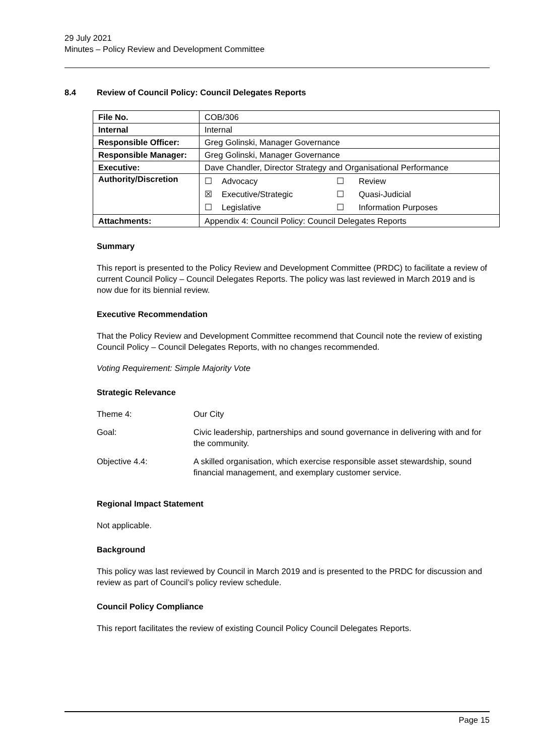29 July 2021
Minutes – Policy Review and Development Committee
8.4 Review of Council Policy: Council Delegates Reports
| File No. | COB/306 |
| Internal | Internal |
| Responsible Officer: | Greg Golinski, Manager Governance |
| Responsible Manager: | Greg Golinski, Manager Governance |
| Executive: | Dave Chandler, Director Strategy and Organisational Performance |
| Authority/Discretion | / ☐ / Advocacy / ☐ / Review / / ☒ / Executive/Strategic / ☐ / Quasi-Judicial / / ☐ / Legislative / ☐ / Information Purposes / |
| Attachments: | Appendix 4: Council Policy: Council Delegates Reports |
Summary
This report is presented to the Policy Review and Development Committee (PRDC) to facilitate a review of current Council Policy – Council Delegates Reports. The policy was last reviewed in March 2019 and is now due for its biennial review.
Executive Recommendation
That the Policy Review and Development Committee recommend that Council note the review of existing Council Policy – Council Delegates Reports, with no changes recommended.
Voting Requirement: Simple Majority Vote
Strategic Relevance
| Theme 4: | Our City |
| Goal: | Civic leadership, partnerships and sound governance in delivering with and for the community. |
| Objective 4.4: | A skilled organisation, which exercise responsible asset stewardship, sound financial management, and exemplary customer service. |
Regional Impact Statement
Not applicable.
Background
This policy was last reviewed by Council in March 2019 and is presented to the PRDC for discussion and review as part of Council’s policy review schedule.
Council Policy Compliance
This report facilitates the review of existing Council Policy Council Delegates Reports.
Page 15